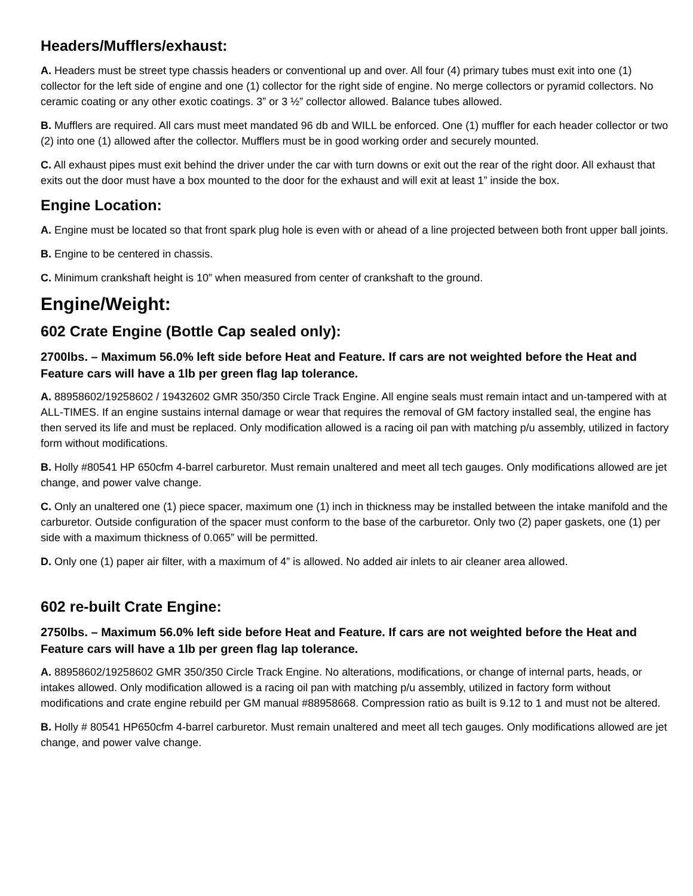Headers/Mufflers/exhaust:
A. Headers must be street type chassis headers or conventional up and over. All four (4) primary tubes must exit into one (1) collector for the left side of engine and one (1) collector for the right side of engine. No merge collectors or pyramid collectors. No ceramic coating or any other exotic coatings. 3” or 3 ½” collector allowed. Balance tubes allowed.
B. Mufflers are required. All cars must meet mandated 96 db and WILL be enforced. One (1) muffler for each header collector or two (2) into one (1) allowed after the collector. Mufflers must be in good working order and securely mounted.
C. All exhaust pipes must exit behind the driver under the car with turn downs or exit out the rear of the right door. All exhaust that exits out the door must have a box mounted to the door for the exhaust and will exit at least 1” inside the box.
Engine Location:
A. Engine must be located so that front spark plug hole is even with or ahead of a line projected between both front upper ball joints.
B. Engine to be centered in chassis.
C. Minimum crankshaft height is 10” when measured from center of crankshaft to the ground.
Engine/Weight:
602 Crate Engine (Bottle Cap sealed only):
2700lbs. – Maximum 56.0% left side before Heat and Feature. If cars are not weighted before the Heat and Feature cars will have a 1lb per green flag lap tolerance.
A. 88958602/19258602 / 19432602 GMR 350/350 Circle Track Engine. All engine seals must remain intact and un-tampered with at ALL-TIMES. If an engine sustains internal damage or wear that requires the removal of GM factory installed seal, the engine has then served its life and must be replaced. Only modification allowed is a racing oil pan with matching p/u assembly, utilized in factory form without modifications.
B. Holly #80541 HP 650cfm 4-barrel carburetor. Must remain unaltered and meet all tech gauges. Only modifications allowed are jet change, and power valve change.
C. Only an unaltered one (1) piece spacer, maximum one (1) inch in thickness may be installed between the intake manifold and the carburetor. Outside configuration of the spacer must conform to the base of the carburetor. Only two (2) paper gaskets, one (1) per side with a maximum thickness of 0.065” will be permitted.
D. Only one (1) paper air filter, with a maximum of 4” is allowed. No added air inlets to air cleaner area allowed.
602 re-built Crate Engine:
2750lbs. – Maximum 56.0% left side before Heat and Feature. If cars are not weighted before the Heat and Feature cars will have a 1lb per green flag lap tolerance.
A. 88958602/19258602 GMR 350/350 Circle Track Engine. No alterations, modifications, or change of internal parts, heads, or intakes allowed. Only modification allowed is a racing oil pan with matching p/u assembly, utilized in factory form without modifications and crate engine rebuild per GM manual #88958668. Compression ratio as built is 9.12 to 1 and must not be altered.
B. Holly # 80541 HP650cfm 4-barrel carburetor. Must remain unaltered and meet all tech gauges. Only modifications allowed are jet change, and power valve change.